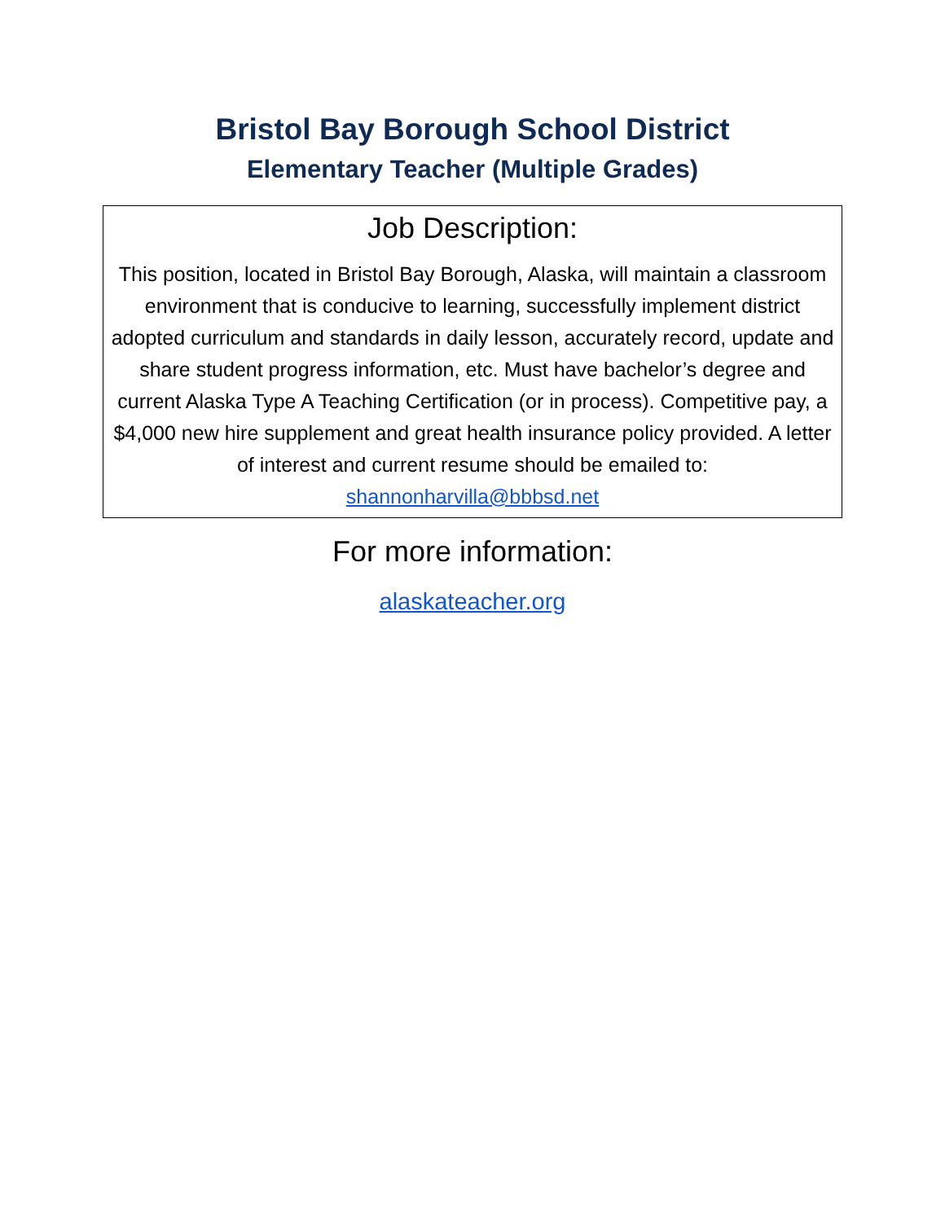Bristol Bay Borough School District
Elementary Teacher (Multiple Grades)
Job Description:
This position, located in Bristol Bay Borough, Alaska, will maintain a classroom environment that is conducive to learning, successfully implement district adopted curriculum and standards in daily lesson, accurately record, update and share student progress information, etc. Must have bachelor’s degree and current Alaska Type A Teaching Certification (or in process). Competitive pay, a $4,000 new hire supplement and great health insurance policy provided. A letter of interest and current resume should be emailed to: shannonharvilla@bbbsd.net
For more information:
alaskateacher.org